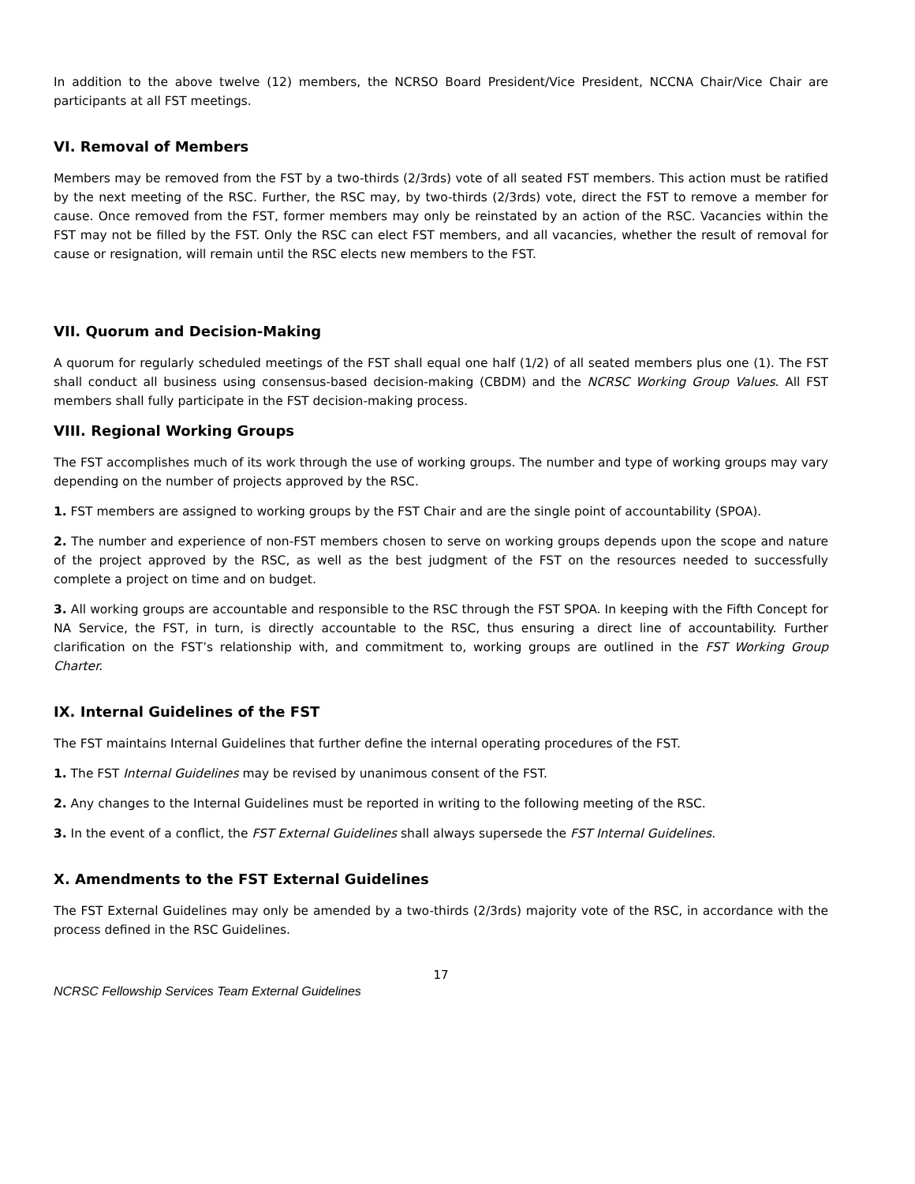In addition to the above twelve (12) members, the NCRSO Board President/Vice President, NCCNA Chair/Vice Chair are participants at all FST meetings.
VI. Removal of Members
Members may be removed from the FST by a two-thirds (2/3rds) vote of all seated FST members. This action must be ratified by the next meeting of the RSC. Further, the RSC may, by two-thirds (2/3rds) vote, direct the FST to remove a member for cause. Once removed from the FST, former members may only be reinstated by an action of the RSC. Vacancies within the FST may not be filled by the FST. Only the RSC can elect FST members, and all vacancies, whether the result of removal for cause or resignation, will remain until the RSC elects new members to the FST.
VII. Quorum and Decision-Making
A quorum for regularly scheduled meetings of the FST shall equal one half (1/2) of all seated members plus one (1). The FST shall conduct all business using consensus-based decision-making (CBDM) and the NCRSC Working Group Values. All FST members shall fully participate in the FST decision-making process.
VIII. Regional Working Groups
The FST accomplishes much of its work through the use of working groups. The number and type of working groups may vary depending on the number of projects approved by the RSC.
1. FST members are assigned to working groups by the FST Chair and are the single point of accountability (SPOA).
2. The number and experience of non-FST members chosen to serve on working groups depends upon the scope and nature of the project approved by the RSC, as well as the best judgment of the FST on the resources needed to successfully complete a project on time and on budget.
3. All working groups are accountable and responsible to the RSC through the FST SPOA. In keeping with the Fifth Concept for NA Service, the FST, in turn, is directly accountable to the RSC, thus ensuring a direct line of accountability. Further clarification on the FST’s relationship with, and commitment to, working groups are outlined in the FST Working Group Charter.
IX. Internal Guidelines of the FST
The FST maintains Internal Guidelines that further define the internal operating procedures of the FST.
1. The FST Internal Guidelines may be revised by unanimous consent of the FST.
2. Any changes to the Internal Guidelines must be reported in writing to the following meeting of the RSC.
3. In the event of a conflict, the FST External Guidelines shall always supersede the FST Internal Guidelines.
X. Amendments to the FST External Guidelines
The FST External Guidelines may only be amended by a two-thirds (2/3rds) majority vote of the RSC, in accordance with the process defined in the RSC Guidelines.
17
NCRSC Fellowship Services Team External Guidelines